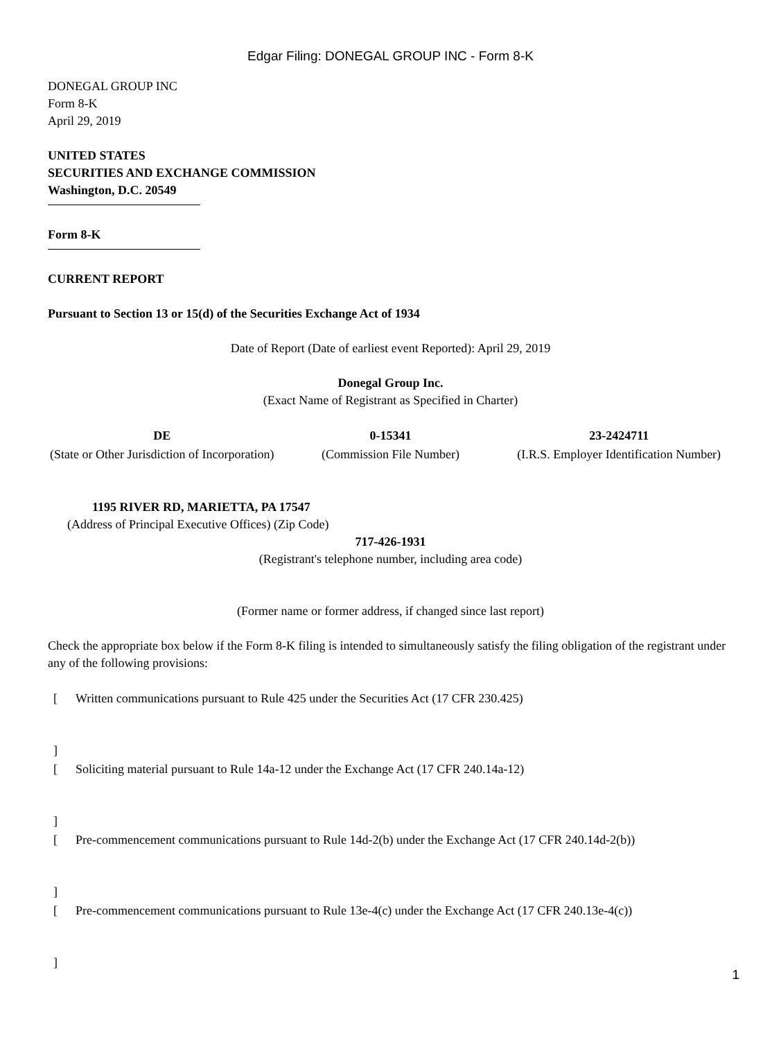Edgar Filing: DONEGAL GROUP INC - Form 8-K
DONEGAL GROUP INC
Form 8-K
April 29, 2019
UNITED STATES
SECURITIES AND EXCHANGE COMMISSION
Washington, D.C. 20549
Form 8-K
CURRENT REPORT
Pursuant to Section 13 or 15(d) of the Securities Exchange Act of 1934
Date of Report (Date of earliest event Reported): April 29, 2019
Donegal Group Inc.
(Exact Name of Registrant as Specified in Charter)
| DE | 0-15341 | 23-2424711 |
| (State or Other Jurisdiction of Incorporation) | (Commission File Number) | (I.R.S. Employer Identification Number) |
1195 RIVER RD, MARIETTA, PA 17547
(Address of Principal Executive Offices) (Zip Code)
717-426-1931
(Registrant's telephone number, including area code)
(Former name or former address, if changed since last report)
Check the appropriate box below if the Form 8-K filing is intended to simultaneously satisfy the filing obligation of the registrant under any of the following provisions:
| [ ] | Written communications pursuant to Rule 425 under the Securities Act (17 CFR 230.425) |
| [ ] | Soliciting material pursuant to Rule 14a-12 under the Exchange Act (17 CFR 240.14a-12) |
| [ ] | Pre-commencement communications pursuant to Rule 14d-2(b) under the Exchange Act (17 CFR 240.14d-2(b)) |
| [ ] | Pre-commencement communications pursuant to Rule 13e-4(c) under the Exchange Act (17 CFR 240.13e-4(c)) |
1